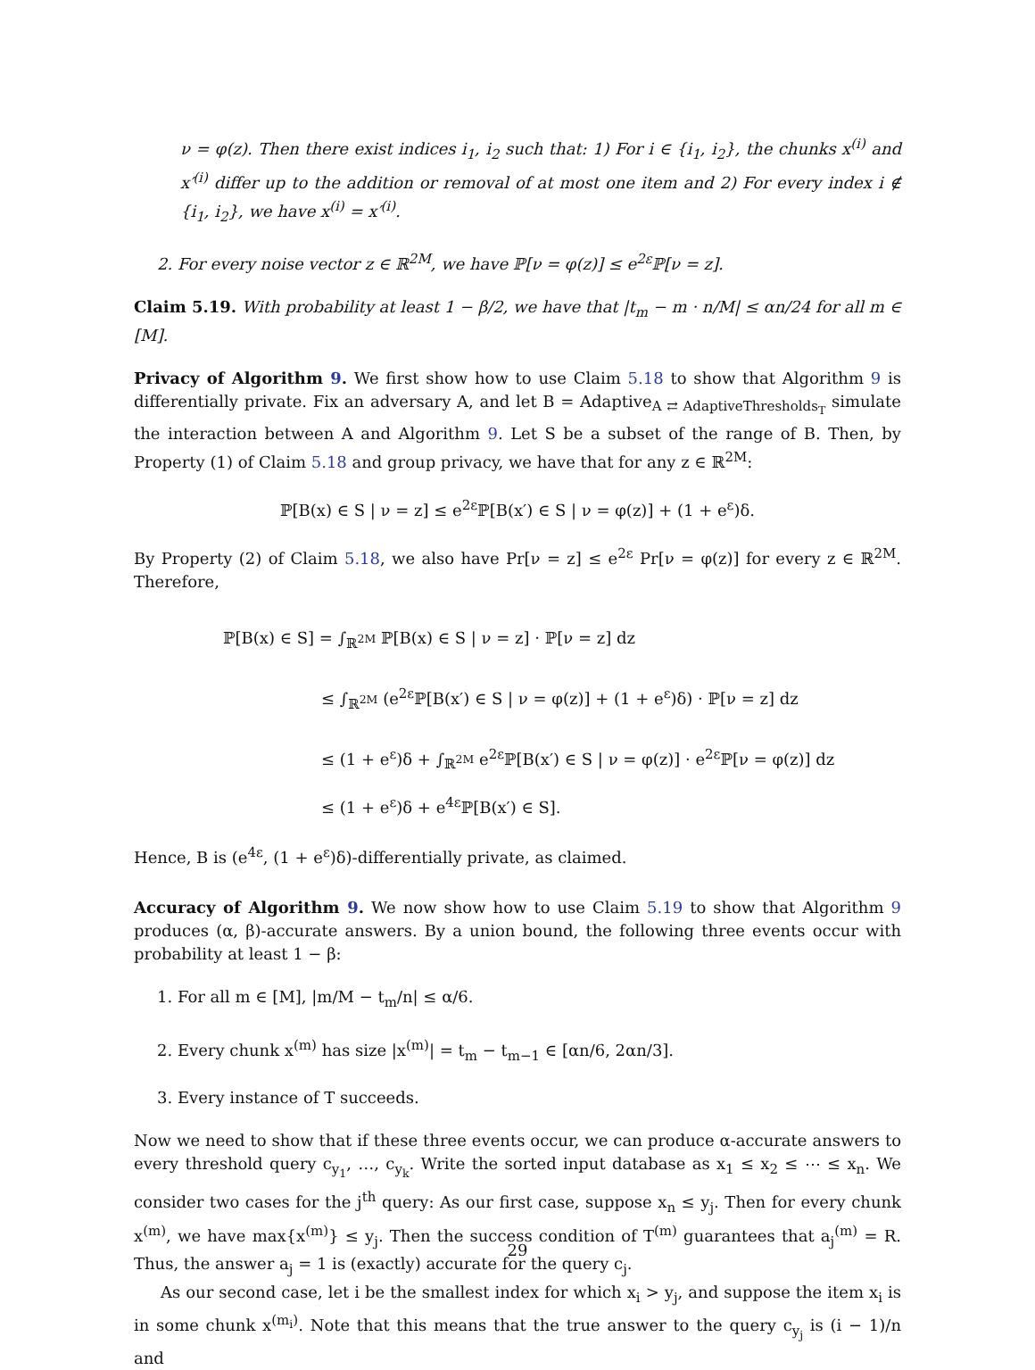ν = φ(z). Then there exist indices i<sub>1</sub>, i<sub>2</sub> such that: 1) For i ∈ {i<sub>1</sub>, i<sub>2</sub>}, the chunks x<sup>(i)</sup> and x′<sup>(i)</sup> differ up to the addition or removal of at most one item and 2) For every index i ∉ {i<sub>1</sub>, i<sub>2</sub>}, we have x<sup>(i)</sup> = x′<sup>(i)</sup>.
2. For every noise vector z ∈ ℝ<sup>2M</sup>, we have ℙ[ν = φ(z)] ≤ e<sup>2ε</sup>ℙ[ν = z].
Claim 5.19. With probability at least 1 − β/2, we have that |t<sub>m</sub> − m · n/M| ≤ αn/24 for all m ∈ [M].
Privacy of Algorithm 9. We first show how to use Claim 5.18 to show that Algorithm 9 is differentially private. Fix an adversary A, and let B = Adaptive<sub>A ⇄ AdaptiveThresholds<sub>T</sub></sub> simulate the interaction between A and Algorithm 9. Let S be a subset of the range of B. Then, by Property (1) of Claim 5.18 and group privacy, we have that for any z ∈ ℝ<sup>2M</sup>:
ℙ[B(x) ∈ S | ν = z] ≤ e<sup>2ε</sup>ℙ[B(x′) ∈ S | ν = φ(z)] + (1 + e<sup>ε</sup>)δ.
By Property (2) of Claim 5.18, we also have Pr[ν = z] ≤ e<sup>2ε</sup> Pr[ν = φ(z)] for every z ∈ ℝ<sup>2M</sup>. Therefore,
ℙ[B(x) ∈ S] = ∫<sub>ℝ<sup>2M</sup></sub> ℙ[B(x) ∈ S | ν = z] · ℙ[ν = z] dz
≤ ∫<sub>ℝ<sup>2M</sup></sub> (e<sup>2ε</sup>ℙ[B(x′) ∈ S | ν = φ(z)] + (1 + e<sup>ε</sup>)δ) · ℙ[ν = z] dz
≤ (1 + e<sup>ε</sup>)δ + ∫<sub>ℝ<sup>2M</sup></sub> e<sup>2ε</sup>ℙ[B(x′) ∈ S | ν = φ(z)] · e<sup>2ε</sup>ℙ[ν = φ(z)] dz
≤ (1 + e<sup>ε</sup>)δ + e<sup>4ε</sup>ℙ[B(x′) ∈ S].
Hence, B is (e<sup>4ε</sup>, (1 + e<sup>ε</sup>)δ)-differentially private, as claimed.
Accuracy of Algorithm 9. We now show how to use Claim 5.19 to show that Algorithm 9 produces (α, β)-accurate answers. By a union bound, the following three events occur with probability at least 1 − β:
1. For all m ∈ [M], |m/M − t<sub>m</sub>/n| ≤ α/6.
2. Every chunk x<sup>(m)</sup> has size |x<sup>(m)</sup>| = t<sub>m</sub> − t<sub>m−1</sub> ∈ [αn/6, 2αn/3].
3. Every instance of T succeeds.
Now we need to show that if these three events occur, we can produce α-accurate answers to every threshold query c<sub>y<sub>1</sub></sub>, …, c<sub>y<sub>k</sub></sub>. Write the sorted input database as x<sub>1</sub> ≤ x<sub>2</sub> ≤ ⋯ ≤ x<sub>n</sub>. We consider two cases for the j<sup>th</sup> query: As our first case, suppose x<sub>n</sub> ≤ y<sub>j</sub>. Then for every chunk x<sup>(m)</sup>, we have max{x<sup>(m)</sup>} ≤ y<sub>j</sub>. Then the success condition of T<sup>(m)</sup> guarantees that a<sub>j</sub><sup>(m)</sup> = R. Thus, the answer a<sub>j</sub> = 1 is (exactly) accurate for the query c<sub>j</sub>.
As our second case, let i be the smallest index for which x<sub>i</sub> > y<sub>j</sub>, and suppose the item x<sub>i</sub> is in some chunk x<sup>(m<sub>i</sub>)</sup>. Note that this means that the true answer to the query c<sub>y<sub>j</sub></sub> is (i − 1)/n and
29